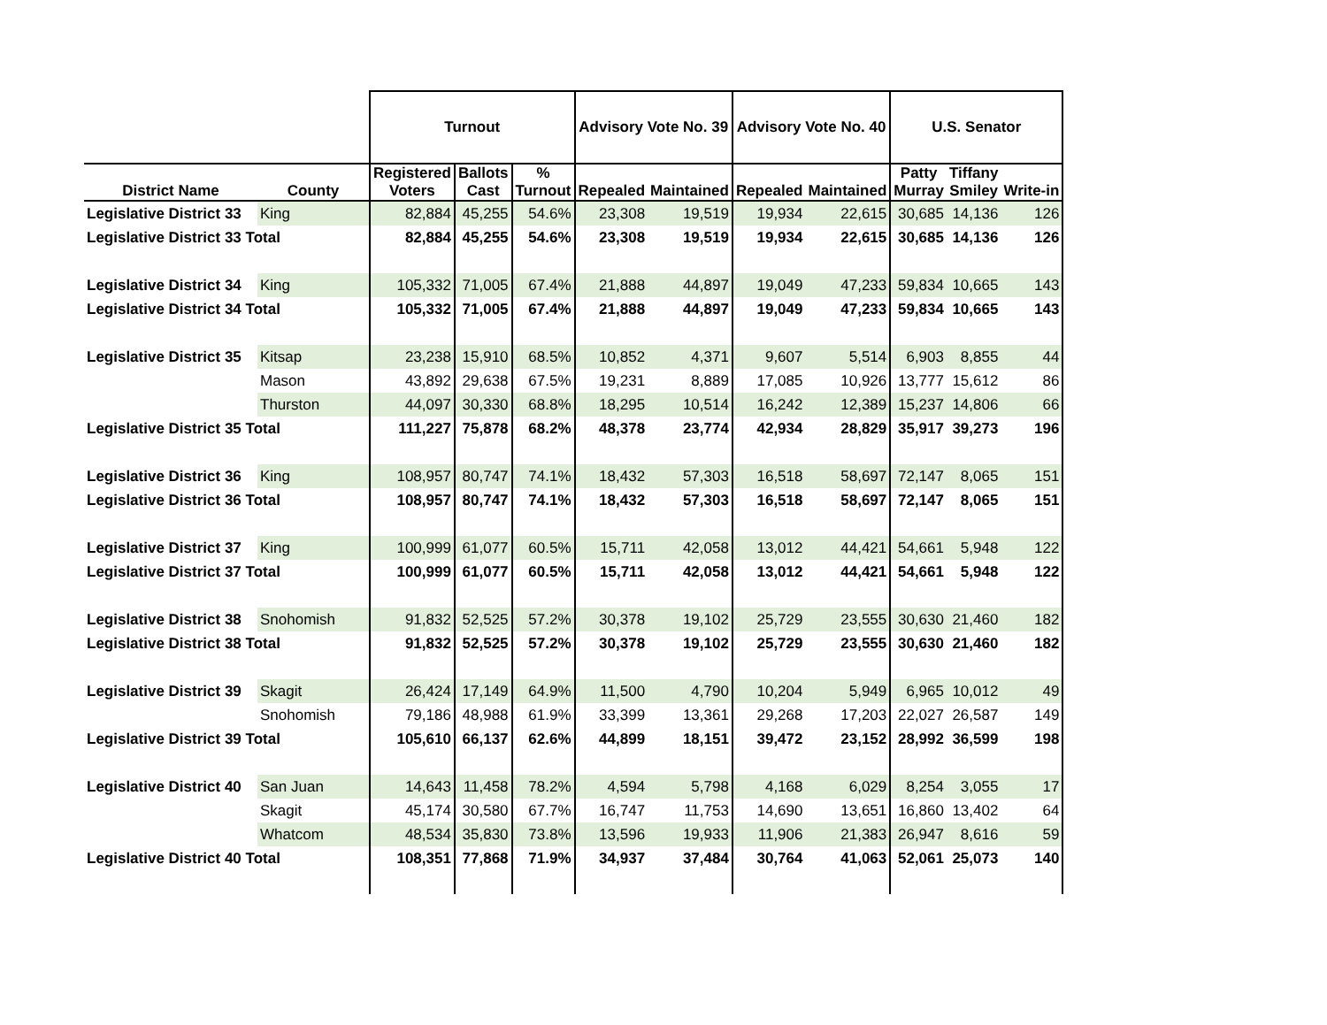| | | Turnout | | | Advisory Vote No. 39 | | Advisory Vote No. 40 | | U.S. Senator | | |
| --- | --- | --- | --- | --- | --- | --- | --- | --- | --- | --- | --- |
| District Name | County | Registered Voters | Ballots Cast | % Turnout | Repealed | Maintained | Repealed | Maintained | Patty Murray | Tiffany Smiley | Write-in |
| Legislative District 33 | King | 82,884 | 45,255 | 54.6% | 23,308 | 19,519 | 19,934 | 22,615 | 30,685 | 14,136 | 126 |
| Legislative District 33 Total | | 82,884 | 45,255 | 54.6% | 23,308 | 19,519 | 19,934 | 22,615 | 30,685 | 14,136 | 126 |
| Legislative District 34 | King | 105,332 | 71,005 | 67.4% | 21,888 | 44,897 | 19,049 | 47,233 | 59,834 | 10,665 | 143 |
| Legislative District 34 Total | | 105,332 | 71,005 | 67.4% | 21,888 | 44,897 | 19,049 | 47,233 | 59,834 | 10,665 | 143 |
| Legislative District 35 | Kitsap | 23,238 | 15,910 | 68.5% | 10,852 | 4,371 | 9,607 | 5,514 | 6,903 | 8,855 | 44 |
| | Mason | 43,892 | 29,638 | 67.5% | 19,231 | 8,889 | 17,085 | 10,926 | 13,777 | 15,612 | 86 |
| | Thurston | 44,097 | 30,330 | 68.8% | 18,295 | 10,514 | 16,242 | 12,389 | 15,237 | 14,806 | 66 |
| Legislative District 35 Total | | 111,227 | 75,878 | 68.2% | 48,378 | 23,774 | 42,934 | 28,829 | 35,917 | 39,273 | 196 |
| Legislative District 36 | King | 108,957 | 80,747 | 74.1% | 18,432 | 57,303 | 16,518 | 58,697 | 72,147 | 8,065 | 151 |
| Legislative District 36 Total | | 108,957 | 80,747 | 74.1% | 18,432 | 57,303 | 16,518 | 58,697 | 72,147 | 8,065 | 151 |
| Legislative District 37 | King | 100,999 | 61,077 | 60.5% | 15,711 | 42,058 | 13,012 | 44,421 | 54,661 | 5,948 | 122 |
| Legislative District 37 Total | | 100,999 | 61,077 | 60.5% | 15,711 | 42,058 | 13,012 | 44,421 | 54,661 | 5,948 | 122 |
| Legislative District 38 | Snohomish | 91,832 | 52,525 | 57.2% | 30,378 | 19,102 | 25,729 | 23,555 | 30,630 | 21,460 | 182 |
| Legislative District 38 Total | | 91,832 | 52,525 | 57.2% | 30,378 | 19,102 | 25,729 | 23,555 | 30,630 | 21,460 | 182 |
| Legislative District 39 | Skagit | 26,424 | 17,149 | 64.9% | 11,500 | 4,790 | 10,204 | 5,949 | 6,965 | 10,012 | 49 |
| | Snohomish | 79,186 | 48,988 | 61.9% | 33,399 | 13,361 | 29,268 | 17,203 | 22,027 | 26,587 | 149 |
| Legislative District 39 Total | | 105,610 | 66,137 | 62.6% | 44,899 | 18,151 | 39,472 | 23,152 | 28,992 | 36,599 | 198 |
| Legislative District 40 | San Juan | 14,643 | 11,458 | 78.2% | 4,594 | 5,798 | 4,168 | 6,029 | 8,254 | 3,055 | 17 |
| | Skagit | 45,174 | 30,580 | 67.7% | 16,747 | 11,753 | 14,690 | 13,651 | 16,860 | 13,402 | 64 |
| | Whatcom | 48,534 | 35,830 | 73.8% | 13,596 | 19,933 | 11,906 | 21,383 | 26,947 | 8,616 | 59 |
| Legislative District 40 Total | | 108,351 | 77,868 | 71.9% | 34,937 | 37,484 | 30,764 | 41,063 | 52,061 | 25,073 | 140 |